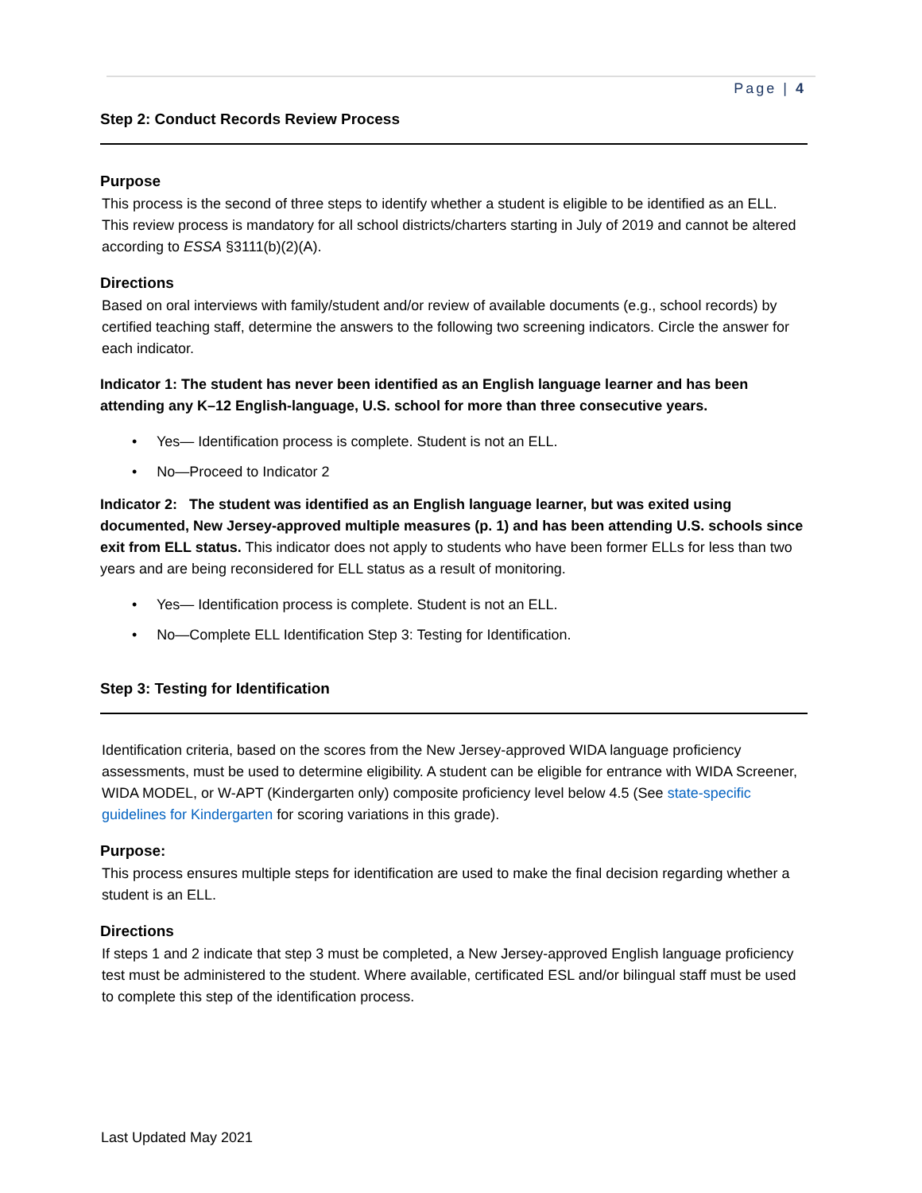Page | 4
Step 2: Conduct Records Review Process
Purpose
This process is the second of three steps to identify whether a student is eligible to be identified as an ELL. This review process is mandatory for all school districts/charters starting in July of 2019 and cannot be altered according to ESSA §3111(b)(2)(A).
Directions
Based on oral interviews with family/student and/or review of available documents (e.g., school records) by certified teaching staff, determine the answers to the following two screening indicators. Circle the answer for each indicator.
Indicator 1: The student has never been identified as an English language learner and has been attending any K–12 English-language, U.S. school for more than three consecutive years.
• Yes— Identification process is complete. Student is not an ELL.
• No—Proceed to Indicator 2
Indicator 2: The student was identified as an English language learner, but was exited using documented, New Jersey-approved multiple measures (p. 1) and has been attending U.S. schools since exit from ELL status. This indicator does not apply to students who have been former ELLs for less than two years and are being reconsidered for ELL status as a result of monitoring.
• Yes— Identification process is complete. Student is not an ELL.
• No—Complete ELL Identification Step 3: Testing for Identification.
Step 3: Testing for Identification
Identification criteria, based on the scores from the New Jersey-approved WIDA language proficiency assessments, must be used to determine eligibility. A student can be eligible for entrance with WIDA Screener, WIDA MODEL, or W-APT (Kindergarten only) composite proficiency level below 4.5 (See state-specific guidelines for Kindergarten for scoring variations in this grade).
Purpose:
This process ensures multiple steps for identification are used to make the final decision regarding whether a student is an ELL.
Directions
If steps 1 and 2 indicate that step 3 must be completed, a New Jersey-approved English language proficiency test must be administered to the student. Where available, certificated ESL and/or bilingual staff must be used to complete this step of the identification process.
Last Updated May 2021